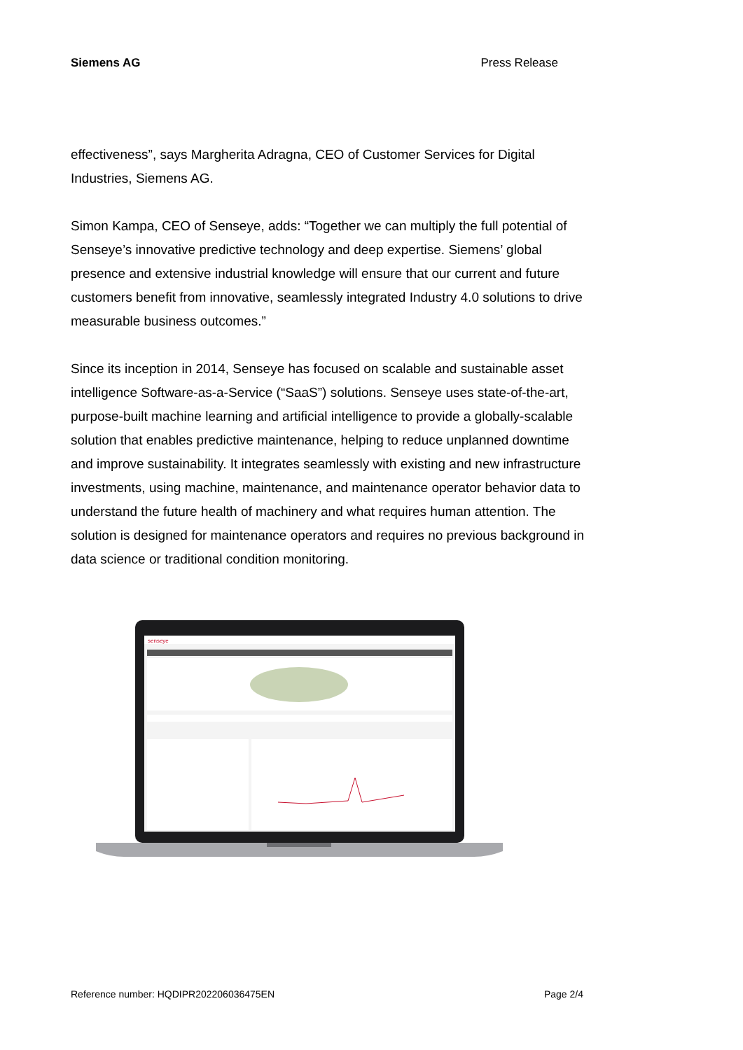Siemens AG Press Release
effectiveness”, says Margherita Adragna, CEO of Customer Services for Digital Industries, Siemens AG.
Simon Kampa, CEO of Senseye, adds: “Together we can multiply the full potential of Senseye’s innovative predictive technology and deep expertise. Siemens’ global presence and extensive industrial knowledge will ensure that our current and future customers benefit from innovative, seamlessly integrated Industry 4.0 solutions to drive measurable business outcomes.”
Since its inception in 2014, Senseye has focused on scalable and sustainable asset intelligence Software-as-a-Service (“SaaS”) solutions. Senseye uses state-of-the-art, purpose-built machine learning and artificial intelligence to provide a globally-scalable solution that enables predictive maintenance, helping to reduce unplanned downtime and improve sustainability. It integrates seamlessly with existing and new infrastructure investments, using machine, maintenance, and maintenance operator behavior data to understand the future health of machinery and what requires human attention. The solution is designed for maintenance operators and requires no previous background in data science or traditional condition monitoring.
senseye
Reference number: HQDIPR202206036475EN Page 2/4